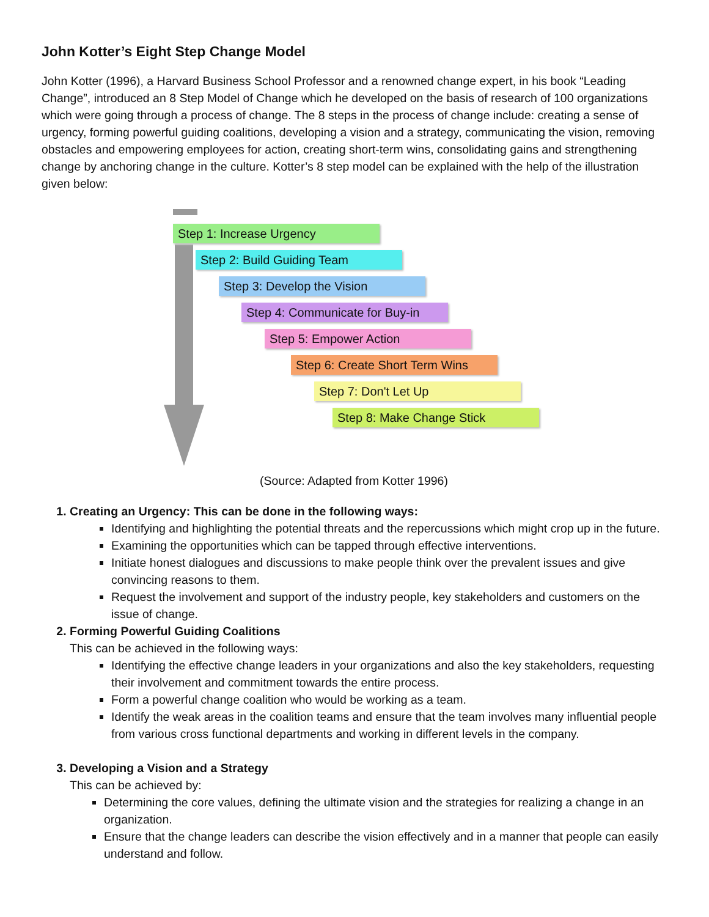John Kotter’s Eight Step Change Model
John Kotter (1996), a Harvard Business School Professor and a renowned change expert, in his book “Leading Change”, introduced an 8 Step Model of Change which he developed on the basis of research of 100 organizations which were going through a process of change. The 8 steps in the process of change include: creating a sense of urgency, forming powerful guiding coalitions, developing a vision and a strategy, communicating the vision, removing obstacles and empowering employees for action, creating short-term wins, consolidating gains and strengthening change by anchoring change in the culture. Kotter’s 8 step model can be explained with the help of the illustration given below:
Step 1: Increase Urgency
Step 2: Build Guiding Team
Step 3: Develop the Vision
Step 4: Communicate for Buy-in
Step 5: Empower Action
Step 6: Create Short Term Wins
Step 7: Don't Let Up
Step 8: Make Change Stick
(Source: Adapted from Kotter 1996)
1. Creating an Urgency: This can be done in the following ways:
Identifying and highlighting the potential threats and the repercussions which might crop up in the future.
Examining the opportunities which can be tapped through effective interventions.
Initiate honest dialogues and discussions to make people think over the prevalent issues and give convincing reasons to them.
Request the involvement and support of the industry people, key stakeholders and customers on the issue of change.
2. Forming Powerful Guiding Coalitions
This can be achieved in the following ways:
Identifying the effective change leaders in your organizations and also the key stakeholders, requesting their involvement and commitment towards the entire process.
Form a powerful change coalition who would be working as a team.
Identify the weak areas in the coalition teams and ensure that the team involves many influential people from various cross functional departments and working in different levels in the company.
3. Developing a Vision and a Strategy
This can be achieved by:
Determining the core values, defining the ultimate vision and the strategies for realizing a change in an organization.
Ensure that the change leaders can describe the vision effectively and in a manner that people can easily understand and follow.